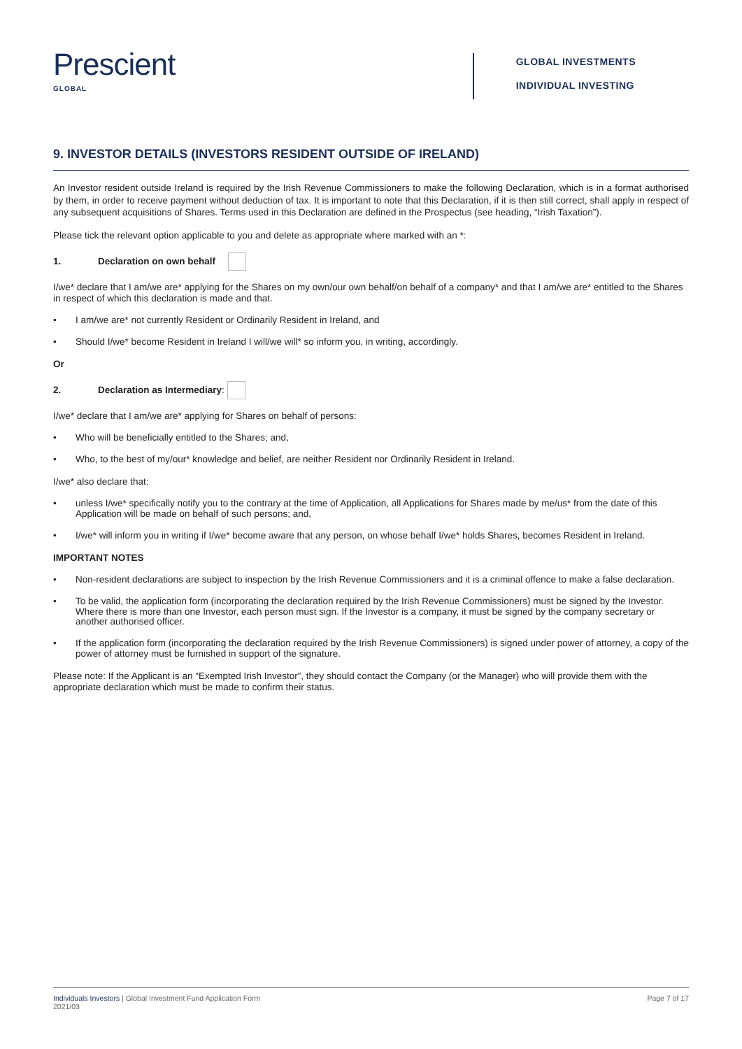Prescient
GLOBAL
GLOBAL INVESTMENTS
INDIVIDUAL INVESTING
9. INVESTOR DETAILS (INVESTORS RESIDENT OUTSIDE OF IRELAND)
An Investor resident outside Ireland is required by the Irish Revenue Commissioners to make the following Declaration, which is in a format authorised by them, in order to receive payment without deduction of tax. It is important to note that this Declaration, if it is then still correct, shall apply in respect of any subsequent acquisitions of Shares. Terms used in this Declaration are defined in the Prospectus (see heading, “Irish Taxation”).
Please tick the relevant option applicable to you and delete as appropriate where marked with an *:
1. Declaration on own behalf
I/we* declare that I am/we are* applying for the Shares on my own/our own behalf/on behalf of a company* and that I am/we are* entitled to the Shares in respect of which this declaration is made and that.
• I am/we are* not currently Resident or Ordinarily Resident in Ireland, and
• Should I/we* become Resident in Ireland I will/we will* so inform you, in writing, accordingly.
Or
2. Declaration as Intermediary:
I/we* declare that I am/we are* applying for Shares on behalf of persons:
• Who will be beneficially entitled to the Shares; and,
• Who, to the best of my/our* knowledge and belief, are neither Resident nor Ordinarily Resident in Ireland.
I/we* also declare that:
• unless I/we* specifically notify you to the contrary at the time of Application, all Applications for Shares made by me/us* from the date of this Application will be made on behalf of such persons; and,
• I/we* will inform you in writing if I/we* become aware that any person, on whose behalf I/we* holds Shares, becomes Resident in Ireland.
IMPORTANT NOTES
• Non-resident declarations are subject to inspection by the Irish Revenue Commissioners and it is a criminal offence to make a false declaration.
• To be valid, the application form (incorporating the declaration required by the Irish Revenue Commissioners) must be signed by the Investor. Where there is more than one Investor, each person must sign. If the Investor is a company, it must be signed by the company secretary or another authorised officer.
• If the application form (incorporating the declaration required by the Irish Revenue Commissioners) is signed under power of attorney, a copy of the power of attorney must be furnished in support of the signature.
Please note: If the Applicant is an “Exempted Irish Investor”, they should contact the Company (or the Manager) who will provide them with the appropriate declaration which must be made to confirm their status.
Individuals Investors | Global Investment Fund Application Form
2021/03
Page 7 of 17